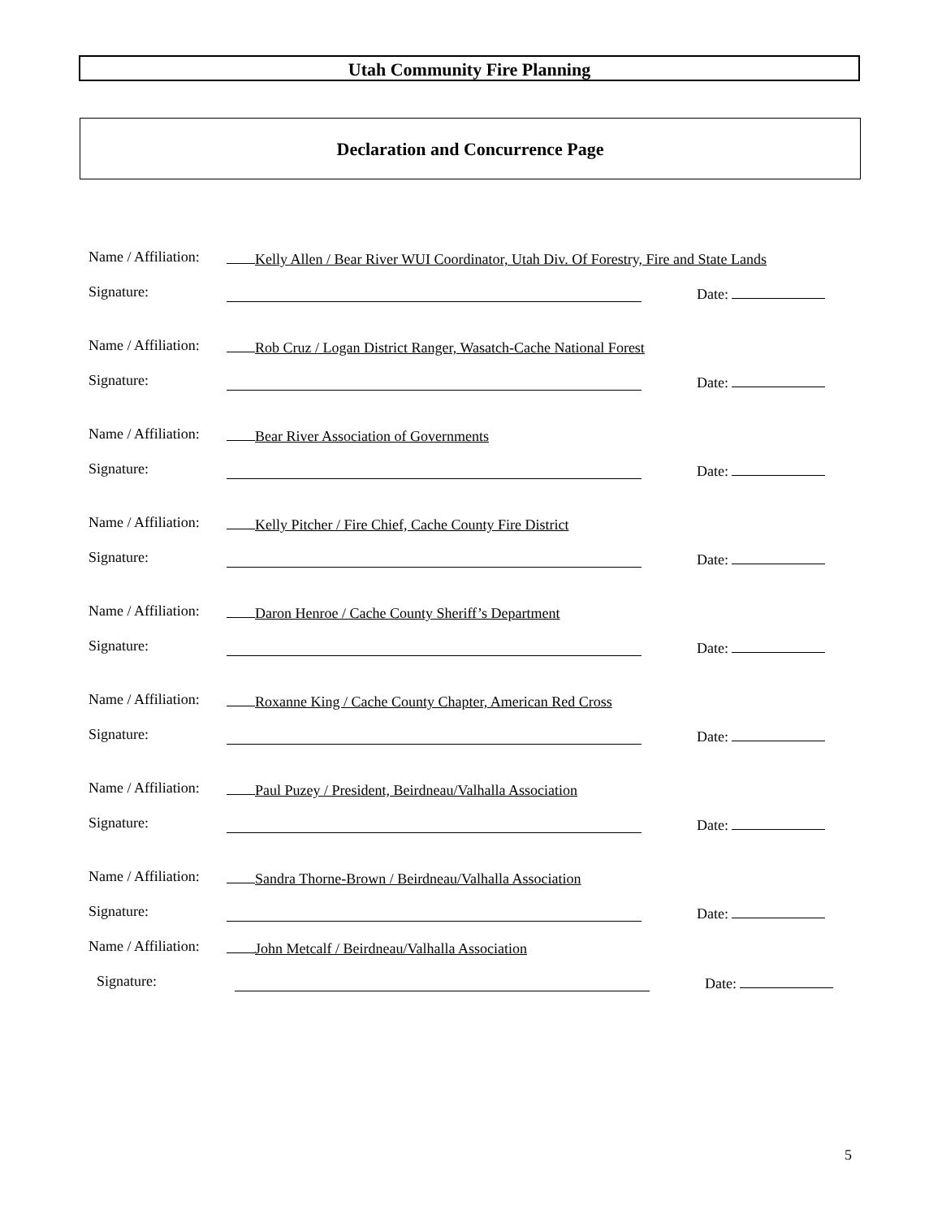Utah Community Fire Planning
Declaration and Concurrence Page
Name / Affiliation: Kelly Allen / Bear River WUI Coordinator, Utah Div. Of Forestry, Fire and State Lands
Signature: Date:
Name / Affiliation: Rob Cruz / Logan District Ranger, Wasatch-Cache National Forest
Signature: Date:
Name / Affiliation: Bear River Association of Governments
Signature: Date:
Name / Affiliation: Kelly Pitcher / Fire Chief, Cache County Fire District
Signature: Date:
Name / Affiliation: Daron Henroe / Cache County Sheriff’s Department
Signature: Date:
Name / Affiliation: Roxanne King / Cache County Chapter, American Red Cross
Signature: Date:
Name / Affiliation: Paul Puzey / President, Beirdneau/Valhalla Association
Signature: Date:
Name / Affiliation: Sandra Thorne-Brown / Beirdneau/Valhalla Association
Signature: Date:
Name / Affiliation: John Metcalf / Beirdneau/Valhalla Association
Signature: Date:
5